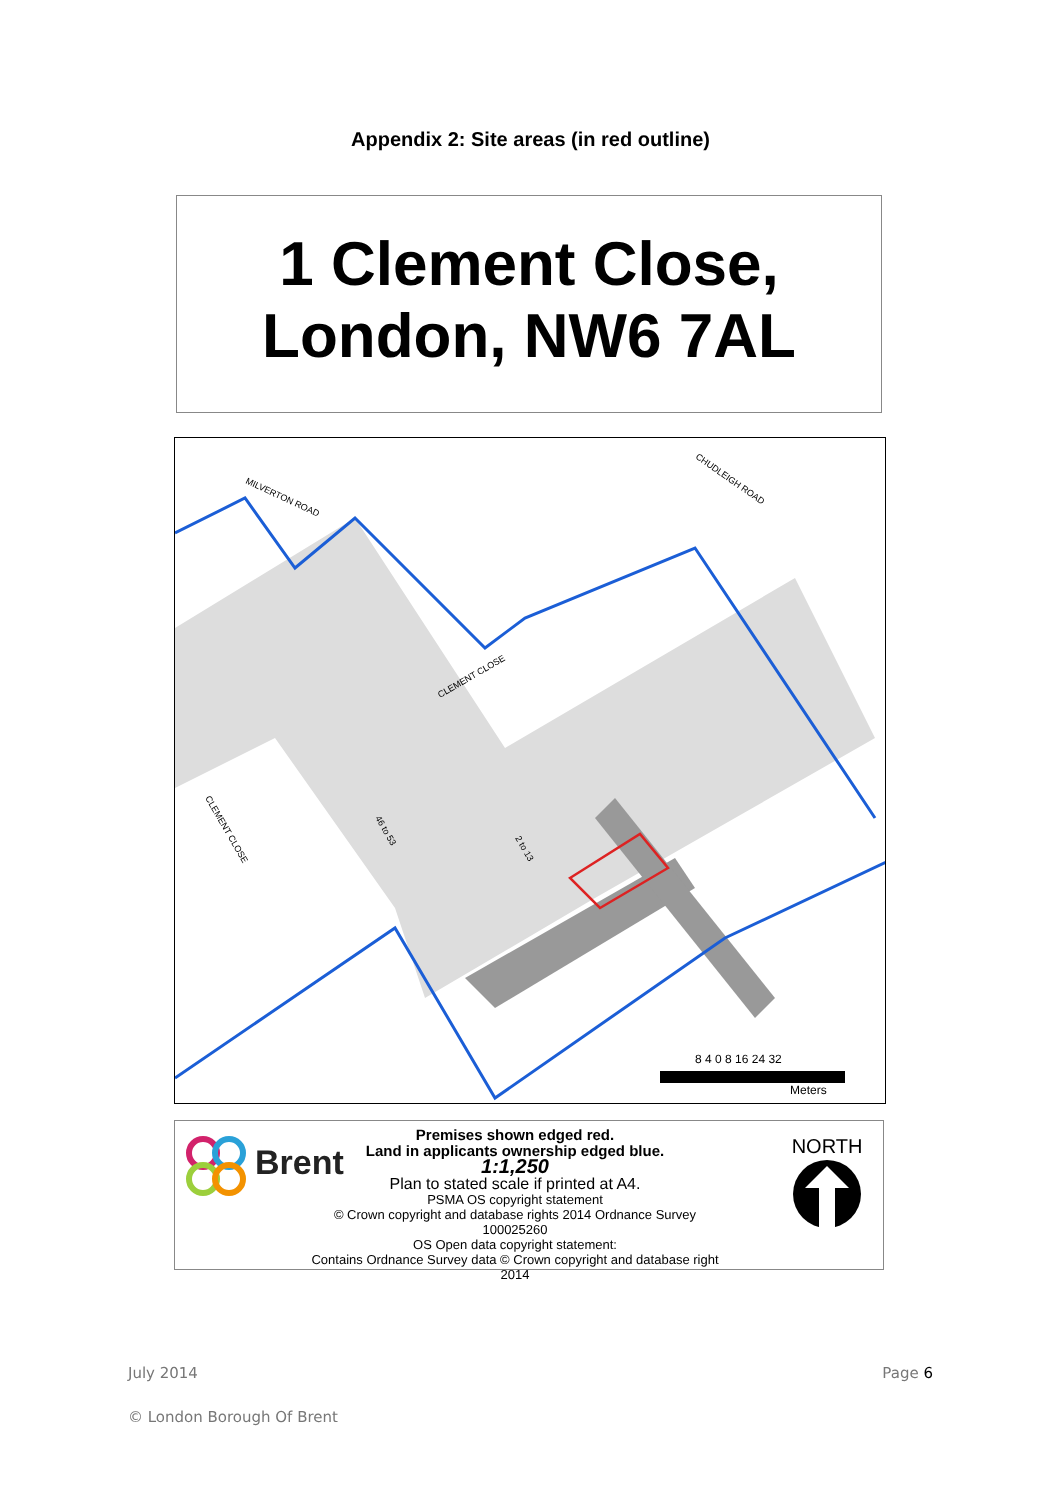Appendix 2: Site areas (in red outline)
1 Clement Close,
London, NW6 7AL
8 4 0 8 16 24 32
Meters
CLEMENT CLOSE
MILVERTON ROAD
CHUDLEIGH ROAD
CLEMENT CLOSE
46 to 53
2 to 13
Brent
Premises shown edged red.
Land in applicants ownership edged blue.
1:1,250
Plan to stated scale if printed at A4.
PSMA OS copyright statement
© Crown copyright and database rights 2014 Ordnance Survey 100025260
OS Open data copyright statement:
Contains Ordnance Survey data © Crown copyright and database right 2014
NORTH
July 2014 Page 6
© London Borough Of Brent